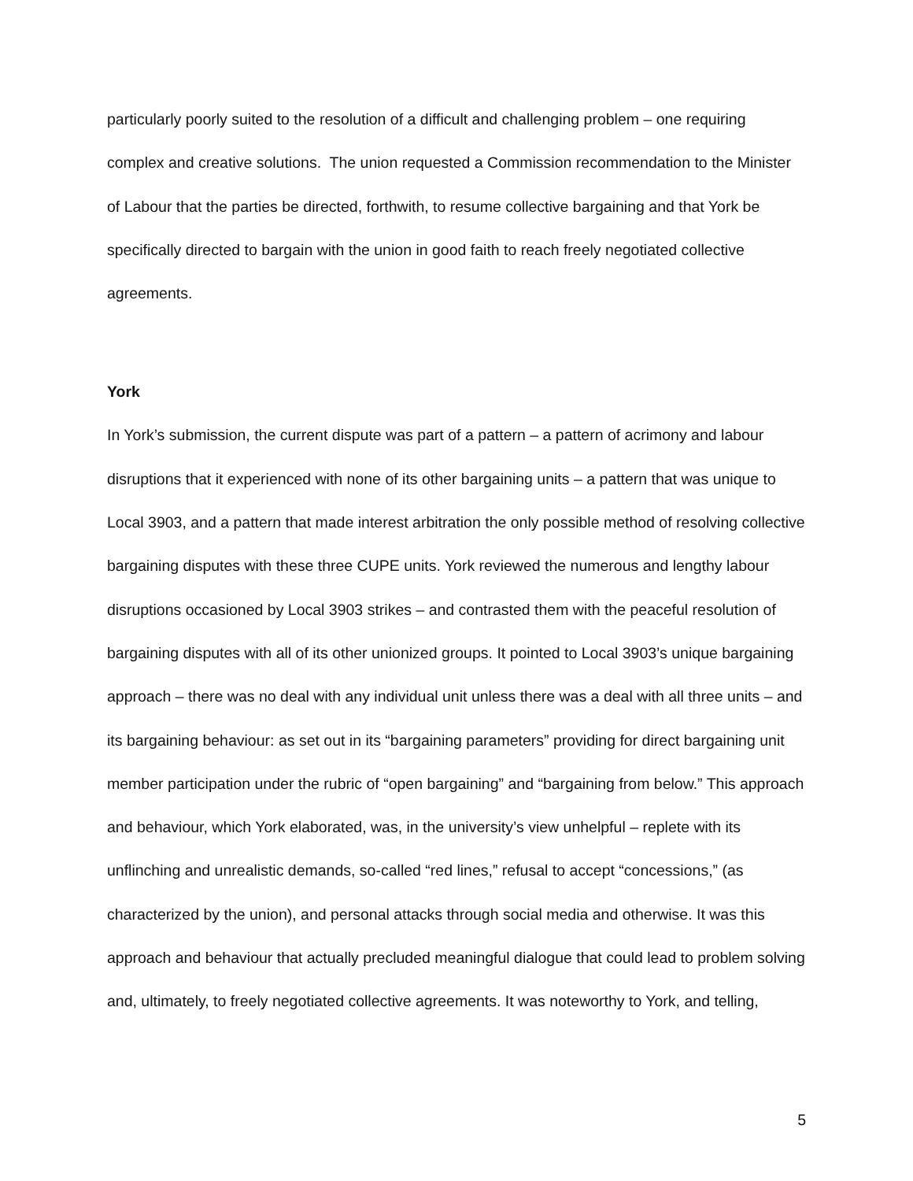particularly poorly suited to the resolution of a difficult and challenging problem – one requiring complex and creative solutions. The union requested a Commission recommendation to the Minister of Labour that the parties be directed, forthwith, to resume collective bargaining and that York be specifically directed to bargain with the union in good faith to reach freely negotiated collective agreements.
York
In York’s submission, the current dispute was part of a pattern – a pattern of acrimony and labour disruptions that it experienced with none of its other bargaining units – a pattern that was unique to Local 3903, and a pattern that made interest arbitration the only possible method of resolving collective bargaining disputes with these three CUPE units. York reviewed the numerous and lengthy labour disruptions occasioned by Local 3903 strikes – and contrasted them with the peaceful resolution of bargaining disputes with all of its other unionized groups. It pointed to Local 3903’s unique bargaining approach – there was no deal with any individual unit unless there was a deal with all three units – and its bargaining behaviour: as set out in its “bargaining parameters” providing for direct bargaining unit member participation under the rubric of “open bargaining” and “bargaining from below.” This approach and behaviour, which York elaborated, was, in the university’s view unhelpful – replete with its unflinching and unrealistic demands, so-called “red lines,” refusal to accept “concessions,” (as characterized by the union), and personal attacks through social media and otherwise. It was this approach and behaviour that actually precluded meaningful dialogue that could lead to problem solving and, ultimately, to freely negotiated collective agreements. It was noteworthy to York, and telling,
5